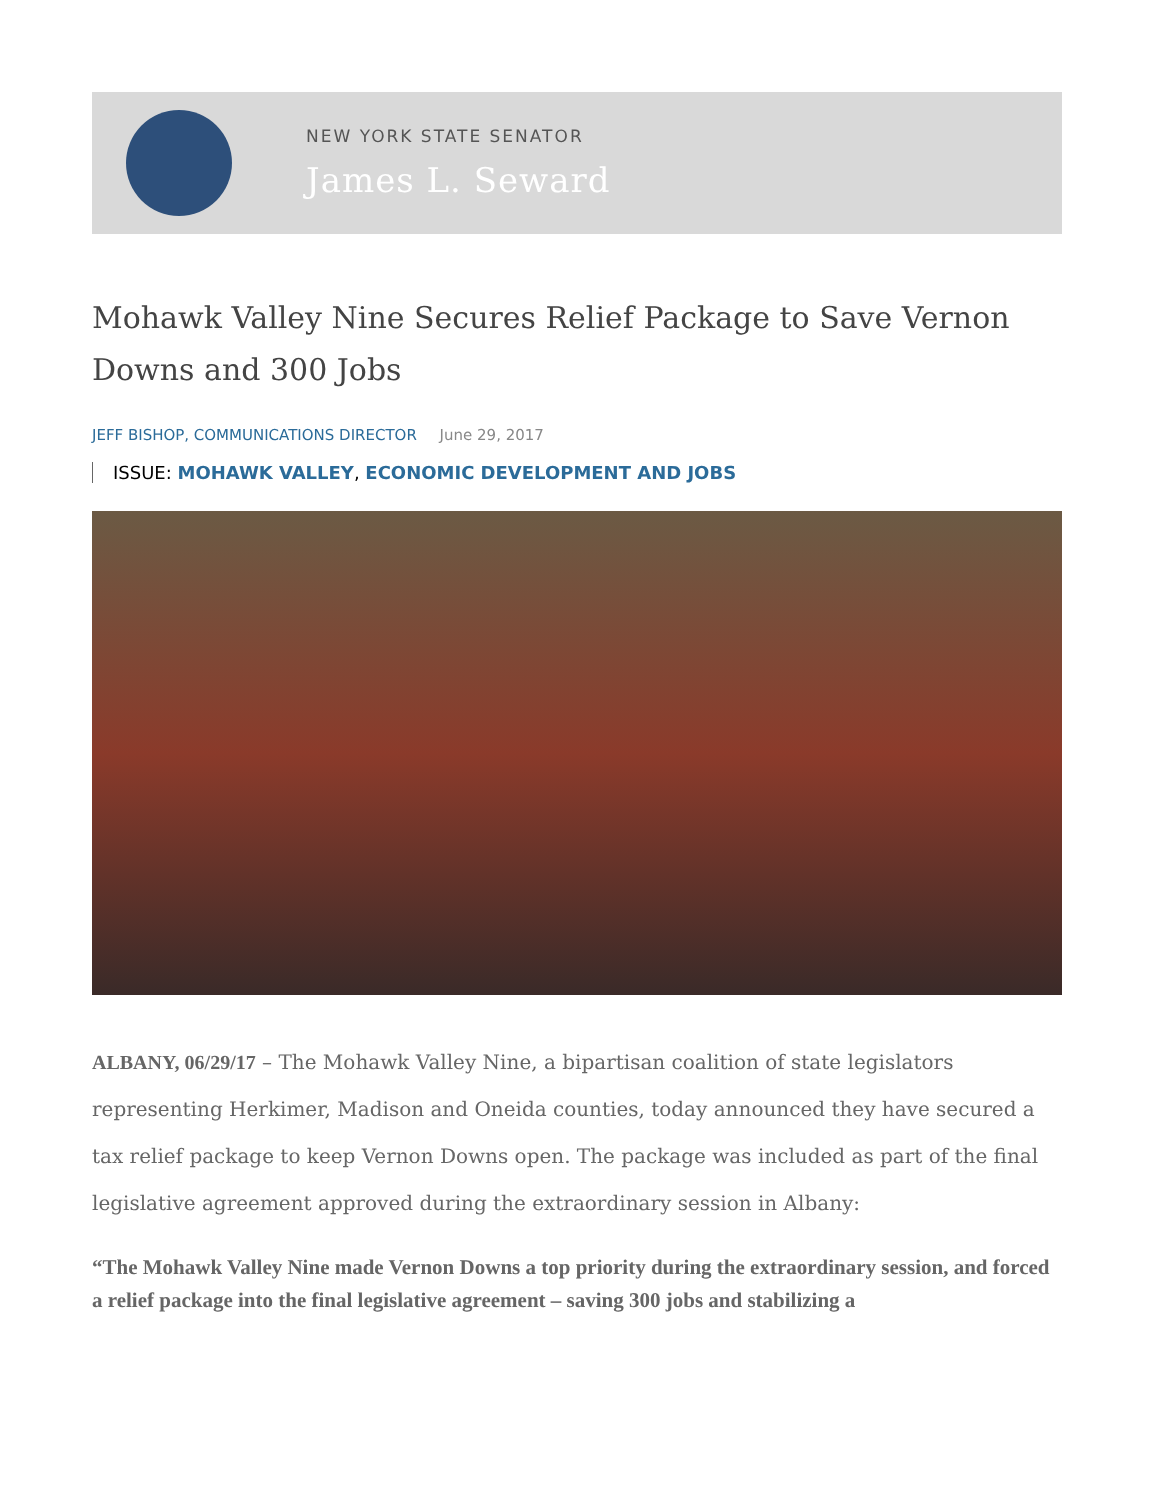NEW YORK STATE SENATOR
James L. Seward
Mohawk Valley Nine Secures Relief Package to Save Vernon Downs and 300 Jobs
JEFF BISHOP, COMMUNICATIONS DIRECTOR June 29, 2017
ISSUE: MOHAWK VALLEY, ECONOMIC DEVELOPMENT AND JOBS
ALBANY, 06/29/17 – The Mohawk Valley Nine, a bipartisan coalition of state legislators representing Herkimer, Madison and Oneida counties, today announced they have secured a tax relief package to keep Vernon Downs open. The package was included as part of the final legislative agreement approved during the extraordinary session in Albany:
“The Mohawk Valley Nine made Vernon Downs a top priority during the extraordinary session, and forced a relief package into the final legislative agreement – saving 300 jobs and stabilizing a